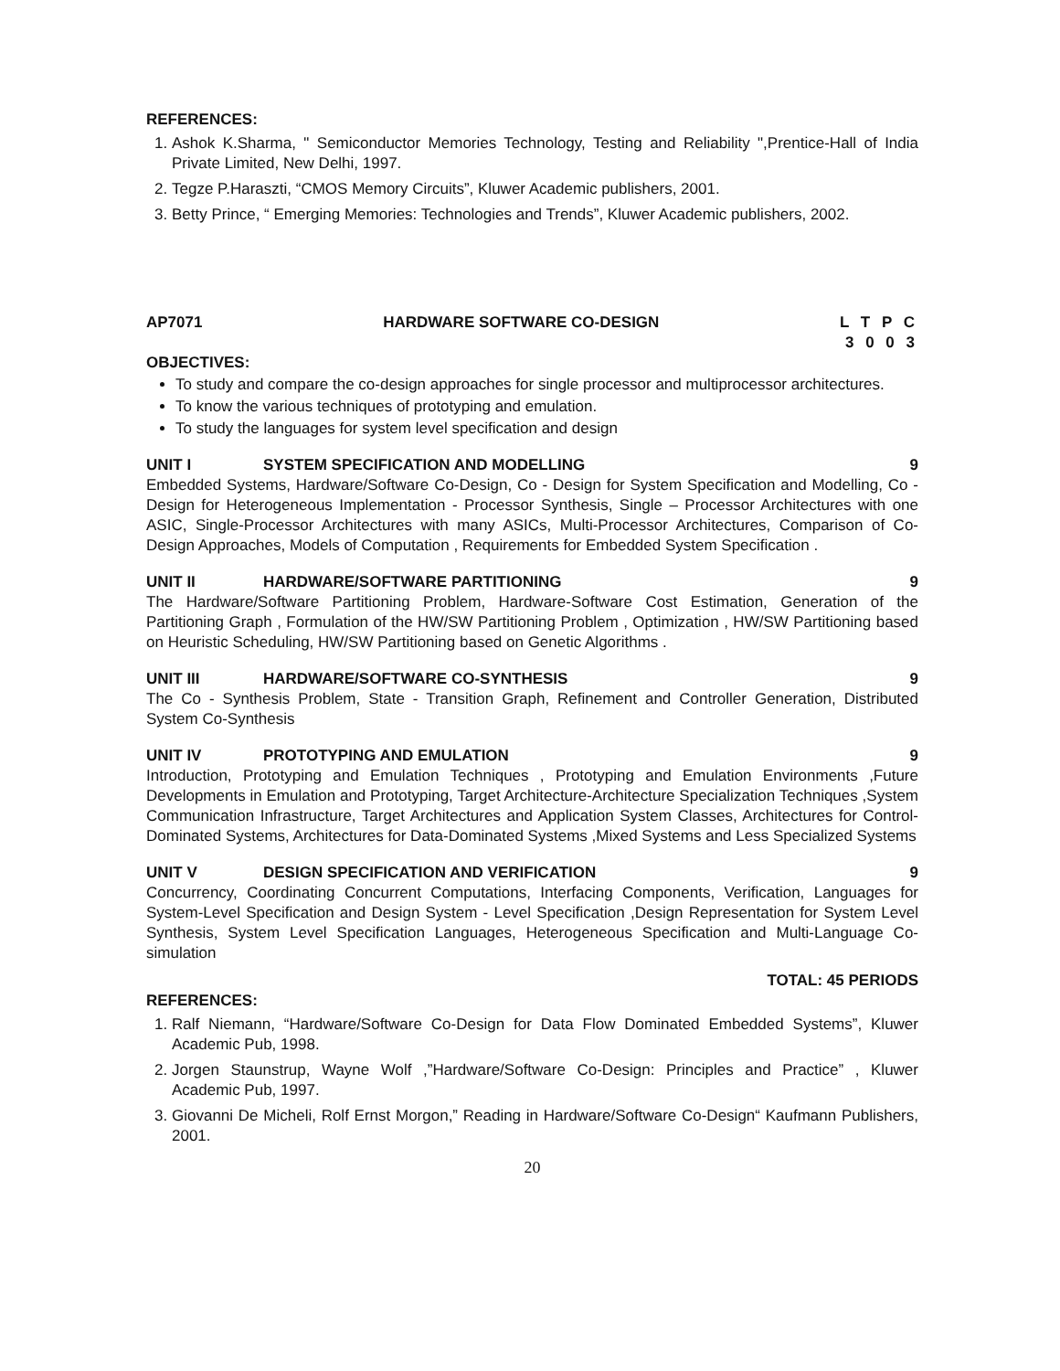REFERENCES:
1. Ashok K.Sharma, " Semiconductor Memories Technology, Testing and Reliability ",Prentice-Hall of India Private Limited, New Delhi, 1997.
2. Tegze P.Haraszti, “CMOS Memory Circuits”, Kluwer Academic publishers, 2001.
3. Betty Prince, “ Emerging Memories: Technologies and Trends”, Kluwer Academic publishers, 2002.
AP7071 HARDWARE SOFTWARE CO-DESIGN L T P C
3 0 0 3
OBJECTIVES:
To study and compare the co-design approaches for single processor and multiprocessor architectures.
To know the various techniques of prototyping and emulation.
To study the languages for system level specification and design
UNIT I SYSTEM SPECIFICATION AND MODELLING 9
Embedded Systems, Hardware/Software Co-Design, Co - Design for System Specification and Modelling, Co - Design for Heterogeneous Implementation - Processor Synthesis, Single – Processor Architectures with one ASIC, Single-Processor Architectures with many ASICs, Multi-Processor Architectures, Comparison of Co- Design Approaches, Models of Computation , Requirements for Embedded System Specification .
UNIT II HARDWARE/SOFTWARE PARTITIONING 9
The Hardware/Software Partitioning Problem, Hardware-Software Cost Estimation, Generation of the Partitioning Graph , Formulation of the HW/SW Partitioning Problem , Optimization , HW/SW Partitioning based on Heuristic Scheduling, HW/SW Partitioning based on Genetic Algorithms .
UNIT III HARDWARE/SOFTWARE CO-SYNTHESIS 9
The Co - Synthesis Problem, State - Transition Graph, Refinement and Controller Generation, Distributed System Co-Synthesis
UNIT IV PROTOTYPING AND EMULATION 9
Introduction, Prototyping and Emulation Techniques , Prototyping and Emulation Environments ,Future Developments in Emulation and Prototyping, Target Architecture-Architecture Specialization Techniques ,System Communication Infrastructure, Target Architectures and Application System Classes, Architectures for Control-Dominated Systems, Architectures for Data-Dominated Systems ,Mixed Systems and Less Specialized Systems
UNIT V DESIGN SPECIFICATION AND VERIFICATION 9
Concurrency, Coordinating Concurrent Computations, Interfacing Components, Verification, Languages for System-Level Specification and Design System - Level Specification ,Design Representation for System Level Synthesis, System Level Specification Languages, Heterogeneous Specification and Multi-Language Co- simulation
TOTAL: 45 PERIODS
REFERENCES:
1. Ralf Niemann, “Hardware/Software Co-Design for Data Flow Dominated Embedded Systems”, Kluwer Academic Pub, 1998.
2. Jorgen Staunstrup, Wayne Wolf ,”Hardware/Software Co-Design: Principles and Practice” , Kluwer Academic Pub, 1997.
3. Giovanni De Micheli, Rolf Ernst Morgon,” Reading in Hardware/Software Co-Design“ Kaufmann Publishers, 2001.
20